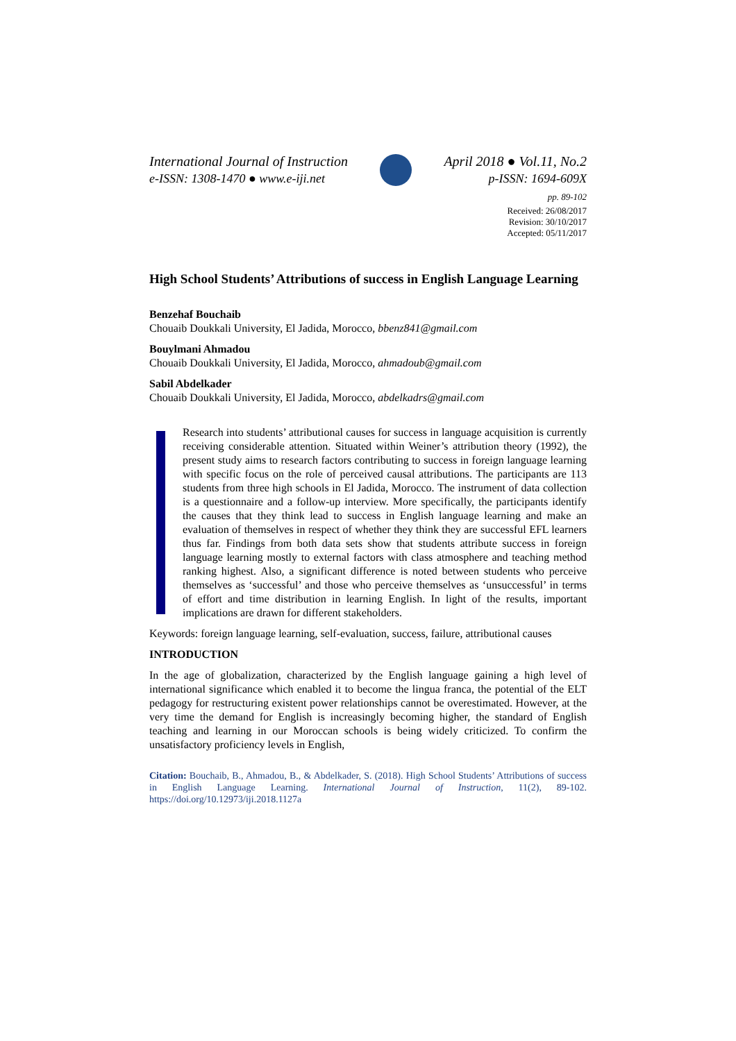International Journal of Instruction
e-ISSN: 1308-1470 ● www.e-iji.net
April 2018 ● Vol.11, No.2
p-ISSN: 1694-609X
pp. 89-102
Received: 26/08/2017
Revision: 30/10/2017
Accepted: 05/11/2017
High School Students’ Attributions of success in English Language Learning
Benzehaf Bouchaib
Chouaib Doukkali University, El Jadida, Morocco, bbenz841@gmail.com
Bouylmani Ahmadou
Chouaib Doukkali University, El Jadida, Morocco, ahmadoub@gmail.com
Sabil Abdelkader
Chouaib Doukkali University, El Jadida, Morocco, abdelkadrs@gmail.com
Research into students’ attributional causes for success in language acquisition is currently receiving considerable attention. Situated within Weiner’s attribution theory (1992), the present study aims to research factors contributing to success in foreign language learning with specific focus on the role of perceived causal attributions. The participants are 113 students from three high schools in El Jadida, Morocco. The instrument of data collection is a questionnaire and a follow-up interview. More specifically, the participants identify the causes that they think lead to success in English language learning and make an evaluation of themselves in respect of whether they think they are successful EFL learners thus far. Findings from both data sets show that students attribute success in foreign language learning mostly to external factors with class atmosphere and teaching method ranking highest. Also, a significant difference is noted between students who perceive themselves as ‘successful’ and those who perceive themselves as ‘unsuccessful’ in terms of effort and time distribution in learning English. In light of the results, important implications are drawn for different stakeholders.
Keywords: foreign language learning, self-evaluation, success, failure, attributional causes
INTRODUCTION
In the age of globalization, characterized by the English language gaining a high level of international significance which enabled it to become the lingua franca, the potential of the ELT pedagogy for restructuring existent power relationships cannot be overestimated. However, at the very time the demand for English is increasingly becoming higher, the standard of English teaching and learning in our Moroccan schools is being widely criticized. To confirm the unsatisfactory proficiency levels in English,
Citation: Bouchaib, B., Ahmadou, B., & Abdelkader, S. (2018). High School Students’ Attributions of success in English Language Learning. International Journal of Instruction, 11(2), 89-102. https://doi.org/10.12973/iji.2018.1127a